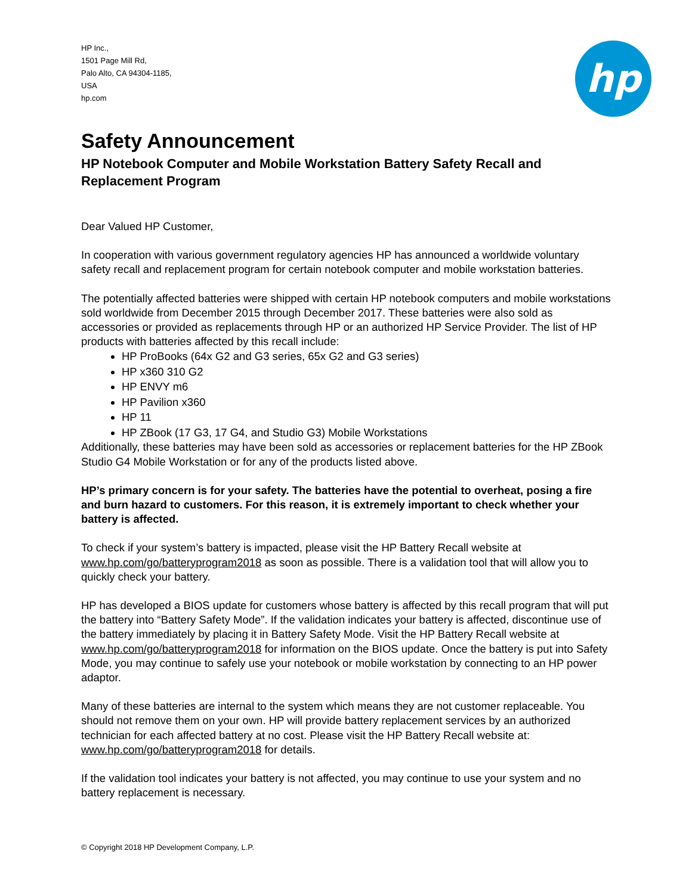HP Inc.,
1501 Page Mill Rd,
Palo Alto, CA 94304-1185,
USA
hp.com
hp
Safety Announcement
HP Notebook Computer and Mobile Workstation Battery Safety Recall and Replacement Program
Dear Valued HP Customer,
In cooperation with various government regulatory agencies HP has announced a worldwide voluntary safety recall and replacement program for certain notebook computer and mobile workstation batteries.
The potentially affected batteries were shipped with certain HP notebook computers and mobile workstations sold worldwide from December 2015 through December 2017. These batteries were also sold as accessories or provided as replacements through HP or an authorized HP Service Provider. The list of HP products with batteries affected by this recall include:
HP ProBooks (64x G2 and G3 series, 65x G2 and G3 series)
HP x360 310 G2
HP ENVY m6
HP Pavilion x360
HP 11
HP ZBook (17 G3, 17 G4, and Studio G3) Mobile Workstations
Additionally, these batteries may have been sold as accessories or replacement batteries for the HP ZBook Studio G4 Mobile Workstation or for any of the products listed above.
HP’s primary concern is for your safety. The batteries have the potential to overheat, posing a fire and burn hazard to customers. For this reason, it is extremely important to check whether your battery is affected.
To check if your system’s battery is impacted, please visit the HP Battery Recall website at www.hp.com/go/batteryprogram2018 as soon as possible. There is a validation tool that will allow you to quickly check your battery.
HP has developed a BIOS update for customers whose battery is affected by this recall program that will put the battery into “Battery Safety Mode”. If the validation indicates your battery is affected, discontinue use of the battery immediately by placing it in Battery Safety Mode. Visit the HP Battery Recall website at www.hp.com/go/batteryprogram2018 for information on the BIOS update. Once the battery is put into Safety Mode, you may continue to safely use your notebook or mobile workstation by connecting to an HP power adaptor.
Many of these batteries are internal to the system which means they are not customer replaceable. You should not remove them on your own. HP will provide battery replacement services by an authorized technician for each affected battery at no cost. Please visit the HP Battery Recall website at: www.hp.com/go/batteryprogram2018 for details.
If the validation tool indicates your battery is not affected, you may continue to use your system and no battery replacement is necessary.
© Copyright 2018 HP Development Company, L.P.